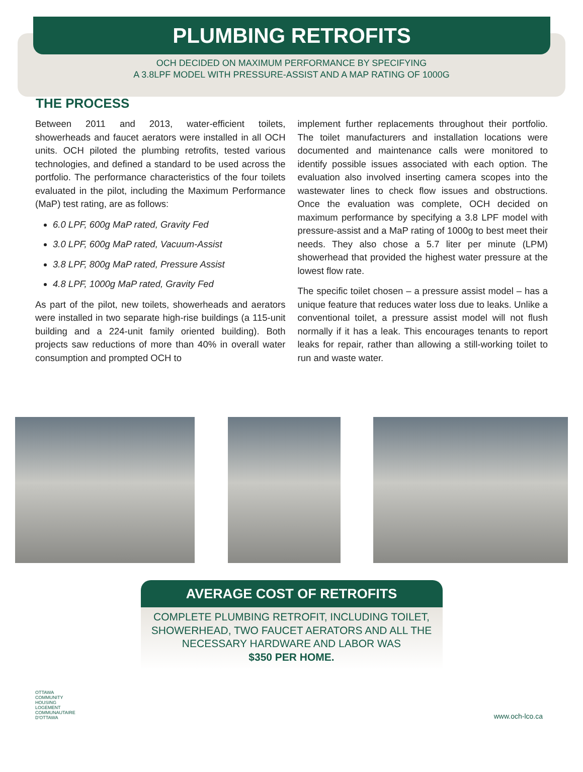PLUMBING RETROFITS
OCH DECIDED ON MAXIMUM PERFORMANCE BY SPECIFYING
A 3.8LPF MODEL WITH PRESSURE-ASSIST AND A MAP RATING OF 1000G
THE PROCESS
Between 2011 and 2013, water-efficient toilets, showerheads and faucet aerators were installed in all OCH units. OCH piloted the plumbing retrofits, tested various technologies, and defined a standard to be used across the portfolio. The performance characteristics of the four toilets evaluated in the pilot, including the Maximum Performance (MaP) test rating, are as follows:
6.0 LPF, 600g MaP rated, Gravity Fed
3.0 LPF, 600g MaP rated, Vacuum-Assist
3.8 LPF, 800g MaP rated, Pressure Assist
4.8 LPF, 1000g MaP rated, Gravity Fed
As part of the pilot, new toilets, showerheads and aerators were installed in two separate high-rise buildings (a 115-unit building and a 224-unit family oriented building). Both projects saw reductions of more than 40% in overall water consumption and prompted OCH to
implement further replacements throughout their portfolio. The toilet manufacturers and installation locations were documented and maintenance calls were monitored to identify possible issues associated with each option. The evaluation also involved inserting camera scopes into the wastewater lines to check flow issues and obstructions. Once the evaluation was complete, OCH decided on maximum performance by specifying a 3.8 LPF model with pressure-assist and a MaP rating of 1000g to best meet their needs. They also chose a 5.7 liter per minute (LPM) showerhead that provided the highest water pressure at the lowest flow rate.
The specific toilet chosen – a pressure assist model – has a unique feature that reduces water loss due to leaks. Unlike a conventional toilet, a pressure assist model will not flush normally if it has a leak. This encourages tenants to report leaks for repair, rather than allowing a still-working toilet to run and waste water.
AVERAGE COST OF RETROFITS
COMPLETE PLUMBING RETROFIT, INCLUDING TOILET, SHOWERHEAD, TWO FAUCET AERATORS AND ALL THE NECESSARY HARDWARE AND LABOR WAS
$350 PER HOME.
OTTAWA
COMMUNITY
HOUSING
LOGEMENT
COMMUNAUTAIRE
D'OTTAWA
www.och-lco.ca